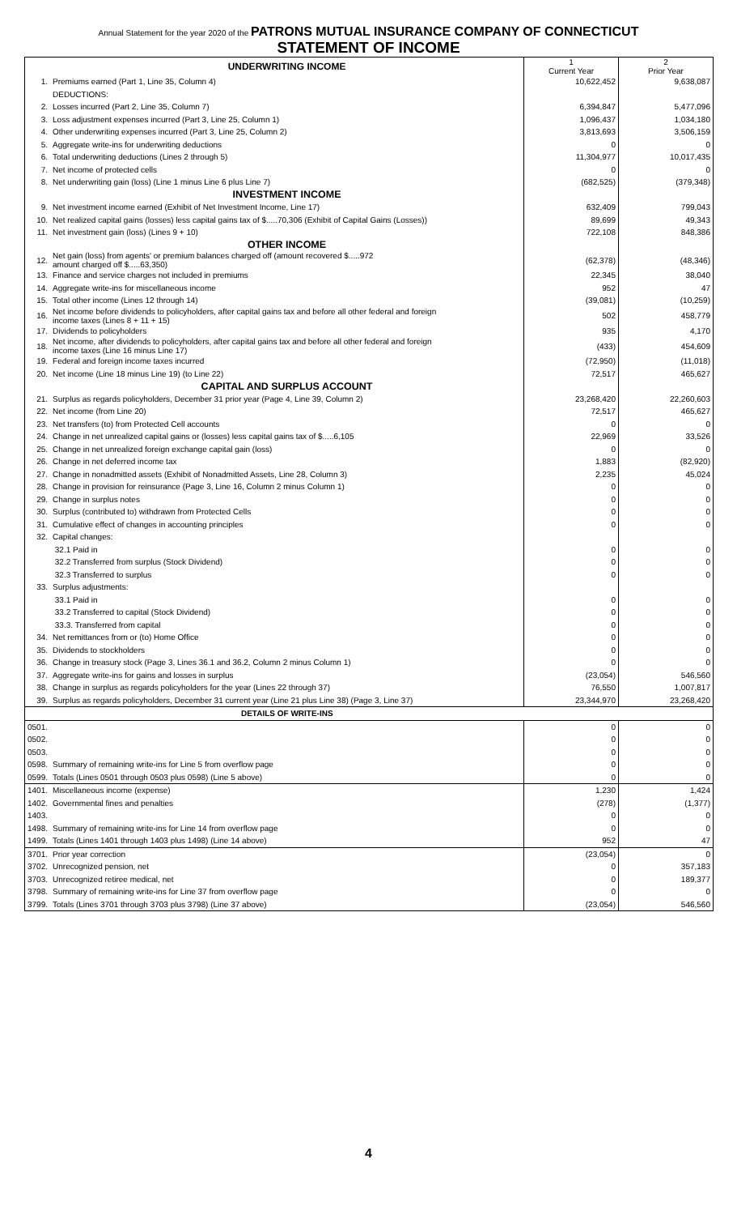Annual Statement for the year 2020 of the PATRONS MUTUAL INSURANCE COMPANY OF CONNECTICUT
STATEMENT OF INCOME
| | UNDERWRITING INCOME | 1 Current Year | 2 Prior Year |
| 1. | Premiums earned (Part 1, Line 35, Column 4) | 10,622,452 | 9,638,087 |
| | DEDUCTIONS: | | |
| 2. | Losses incurred (Part 2, Line 35, Column 7) | 6,394,847 | 5,477,096 |
| 3. | Loss adjustment expenses incurred (Part 3, Line 25, Column 1) | 1,096,437 | 1,034,180 |
| 4. | Other underwriting expenses incurred (Part 3, Line 25, Column 2) | 3,813,693 | 3,506,159 |
| 5. | Aggregate write-ins for underwriting deductions | 0 | 0 |
| 6. | Total underwriting deductions (Lines 2 through 5) | 11,304,977 | 10,017,435 |
| 7. | Net income of protected cells | 0 | 0 |
| 8. | Net underwriting gain (loss) (Line 1 minus Line 6 plus Line 7) | (682,525) | (379,348) |
| | INVESTMENT INCOME | | |
| 9. | Net investment income earned (Exhibit of Net Investment Income, Line 17) | 632,409 | 799,043 |
| 10. | Net realized capital gains (losses) less capital gains tax of $.....70,306 (Exhibit of Capital Gains (Losses)) | 89,699 | 49,343 |
| 11. | Net investment gain (loss) (Lines 9 + 10) | 722,108 | 848,386 |
| | OTHER INCOME | | |
| 12. | Net gain (loss) from agents' or premium balances charged off (amount recovered $.....972 amount charged off $.....63,350) | (62,378) | (48,346) |
| 13. | Finance and service charges not included in premiums | 22,345 | 38,040 |
| 14. | Aggregate write-ins for miscellaneous income | 952 | 47 |
| 15. | Total other income (Lines 12 through 14) | (39,081) | (10,259) |
| 16. | Net income before dividends to policyholders, after capital gains tax and before all other federal and foreign income taxes (Lines 8 + 11 + 15) | 502 | 458,779 |
| 17. | Dividends to policyholders | 935 | 4,170 |
| 18. | Net income, after dividends to policyholders, after capital gains tax and before all other federal and foreign income taxes (Line 16 minus Line 17) | (433) | 454,609 |
| 19. | Federal and foreign income taxes incurred | (72,950) | (11,018) |
| 20. | Net income (Line 18 minus Line 19) (to Line 22) | 72,517 | 465,627 |
| | CAPITAL AND SURPLUS ACCOUNT | | |
| 21. | Surplus as regards policyholders, December 31 prior year (Page 4, Line 39, Column 2) | 23,268,420 | 22,260,603 |
| 22. | Net income (from Line 20) | 72,517 | 465,627 |
| 23. | Net transfers (to) from Protected Cell accounts | 0 | 0 |
| 24. | Change in net unrealized capital gains or (losses) less capital gains tax of $.....6,105 | 22,969 | 33,526 |
| 25. | Change in net unrealized foreign exchange capital gain (loss) | 0 | 0 |
| 26. | Change in net deferred income tax | 1,883 | (82,920) |
| 27. | Change in nonadmitted assets (Exhibit of Nonadmitted Assets, Line 28, Column 3) | 2,235 | 45,024 |
| 28. | Change in provision for reinsurance (Page 3, Line 16, Column 2 minus Column 1) | 0 | 0 |
| 29. | Change in surplus notes | 0 | 0 |
| 30. | Surplus (contributed to) withdrawn from Protected Cells | 0 | 0 |
| 31. | Cumulative effect of changes in accounting principles | 0 | 0 |
| 32. | Capital changes: | | |
| | 32.1 Paid in | 0 | 0 |
| | 32.2 Transferred from surplus (Stock Dividend) | 0 | 0 |
| | 32.3 Transferred to surplus | 0 | 0 |
| 33. | Surplus adjustments: | | |
| | 33.1 Paid in | 0 | 0 |
| | 33.2 Transferred to capital (Stock Dividend) | 0 | 0 |
| | 33.3. Transferred from capital | 0 | 0 |
| 34. | Net remittances from or (to) Home Office | 0 | 0 |
| 35. | Dividends to stockholders | 0 | 0 |
| 36. | Change in treasury stock (Page 3, Lines 36.1 and 36.2, Column 2 minus Column 1) | 0 | 0 |
| 37. | Aggregate write-ins for gains and losses in surplus | (23,054) | 546,560 |
| 38. | Change in surplus as regards policyholders for the year (Lines 22 through 37) | 76,550 | 1,007,817 |
| 39. | Surplus as regards policyholders, December 31 current year (Line 21 plus Line 38) (Page 3, Line 37) | 23,344,970 | 23,268,420 |
| | DETAILS OF WRITE-INS | | |
| 0501. | | 0 | 0 |
| 0502. | | 0 | 0 |
| 0503. | | 0 | 0 |
| 0598. | Summary of remaining write-ins for Line 5 from overflow page | 0 | 0 |
| 0599. | Totals (Lines 0501 through 0503 plus 0598) (Line 5 above) | 0 | 0 |
| 1401. | Miscellaneous income (expense) | 1,230 | 1,424 |
| 1402. | Governmental fines and penalties | (278) | (1,377) |
| 1403. | | 0 | 0 |
| 1498. | Summary of remaining write-ins for Line 14 from overflow page | 0 | 0 |
| 1499. | Totals (Lines 1401 through 1403 plus 1498) (Line 14 above) | 952 | 47 |
| 3701. | Prior year correction | (23,054) | 0 |
| 3702. | Unrecognized pension, net | 0 | 357,183 |
| 3703. | Unrecognized retiree medical, net | 0 | 189,377 |
| 3798. | Summary of remaining write-ins for Line 37 from overflow page | 0 | 0 |
| 3799. | Totals (Lines 3701 through 3703 plus 3798) (Line 37 above) | (23,054) | 546,560 |
4